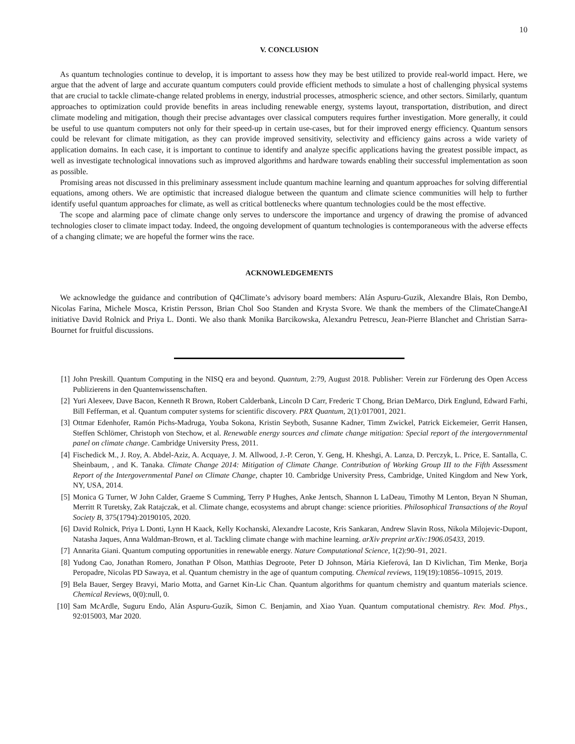10
V. CONCLUSION
As quantum technologies continue to develop, it is important to assess how they may be best utilized to provide real-world impact. Here, we argue that the advent of large and accurate quantum computers could provide efficient methods to simulate a host of challenging physical systems that are crucial to tackle climate-change related problems in energy, industrial processes, atmospheric science, and other sectors. Similarly, quantum approaches to optimization could provide benefits in areas including renewable energy, systems layout, transportation, distribution, and direct climate modeling and mitigation, though their precise advantages over classical computers requires further investigation. More generally, it could be useful to use quantum computers not only for their speed-up in certain use-cases, but for their improved energy efficiency. Quantum sensors could be relevant for climate mitigation, as they can provide improved sensitivity, selectivity and efficiency gains across a wide variety of application domains. In each case, it is important to continue to identify and analyze specific applications having the greatest possible impact, as well as investigate technological innovations such as improved algorithms and hardware towards enabling their successful implementation as soon as possible.
Promising areas not discussed in this preliminary assessment include quantum machine learning and quantum approaches for solving differential equations, among others. We are optimistic that increased dialogue between the quantum and climate science communities will help to further identify useful quantum approaches for climate, as well as critical bottlenecks where quantum technologies could be the most effective.
The scope and alarming pace of climate change only serves to underscore the importance and urgency of drawing the promise of advanced technologies closer to climate impact today. Indeed, the ongoing development of quantum technologies is contemporaneous with the adverse effects of a changing climate; we are hopeful the former wins the race.
ACKNOWLEDGEMENTS
We acknowledge the guidance and contribution of Q4Climate’s advisory board members: Alán Aspuru-Guzik, Alexandre Blais, Ron Dembo, Nicolas Farina, Michele Mosca, Kristin Persson, Brian Chol Soo Standen and Krysta Svore. We thank the members of the ClimateChangeAI initiative David Rolnick and Priya L. Donti. We also thank Monika Barcikowska, Alexandru Petrescu, Jean-Pierre Blanchet and Christian Sarra-Bournet for fruitful discussions.
[1] John Preskill. Quantum Computing in the NISQ era and beyond. Quantum, 2:79, August 2018. Publisher: Verein zur Förderung des Open Access Publizierens in den Quantenwissenschaften.
[2] Yuri Alexeev, Dave Bacon, Kenneth R Brown, Robert Calderbank, Lincoln D Carr, Frederic T Chong, Brian DeMarco, Dirk Englund, Edward Farhi, Bill Fefferman, et al. Quantum computer systems for scientific discovery. PRX Quantum, 2(1):017001, 2021.
[3] Ottmar Edenhofer, Ramón Pichs-Madruga, Youba Sokona, Kristin Seyboth, Susanne Kadner, Timm Zwickel, Patrick Eickemeier, Gerrit Hansen, Steffen Schlömer, Christoph von Stechow, et al. Renewable energy sources and climate change mitigation: Special report of the intergovernmental panel on climate change. Cambridge University Press, 2011.
[4] Fischedick M., J. Roy, A. Abdel-Aziz, A. Acquaye, J. M. Allwood, J.-P. Ceron, Y. Geng, H. Kheshgi, A. Lanza, D. Perczyk, L. Price, E. Santalla, C. Sheinbaum, , and K. Tanaka. Climate Change 2014: Mitigation of Climate Change. Contribution of Working Group III to the Fifth Assessment Report of the Intergovernmental Panel on Climate Change, chapter 10. Cambridge University Press, Cambridge, United Kingdom and New York, NY, USA, 2014.
[5] Monica G Turner, W John Calder, Graeme S Cumming, Terry P Hughes, Anke Jentsch, Shannon L LaDeau, Timothy M Lenton, Bryan N Shuman, Merritt R Turetsky, Zak Ratajczak, et al. Climate change, ecosystems and abrupt change: science priorities. Philosophical Transactions of the Royal Society B, 375(1794):20190105, 2020.
[6] David Rolnick, Priya L Donti, Lynn H Kaack, Kelly Kochanski, Alexandre Lacoste, Kris Sankaran, Andrew Slavin Ross, Nikola Milojevic-Dupont, Natasha Jaques, Anna Waldman-Brown, et al. Tackling climate change with machine learning. arXiv preprint arXiv:1906.05433, 2019.
[7] Annarita Giani. Quantum computing opportunities in renewable energy. Nature Computational Science, 1(2):90–91, 2021.
[8] Yudong Cao, Jonathan Romero, Jonathan P Olson, Matthias Degroote, Peter D Johnson, Mária Kieferová, Ian D Kivlichan, Tim Menke, Borja Peropadre, Nicolas PD Sawaya, et al. Quantum chemistry in the age of quantum computing. Chemical reviews, 119(19):10856–10915, 2019.
[9] Bela Bauer, Sergey Bravyi, Mario Motta, and Garnet Kin-Lic Chan. Quantum algorithms for quantum chemistry and quantum materials science. Chemical Reviews, 0(0):null, 0.
[10] Sam McArdle, Suguru Endo, Alán Aspuru-Guzik, Simon C. Benjamin, and Xiao Yuan. Quantum computational chemistry. Rev. Mod. Phys., 92:015003, Mar 2020.